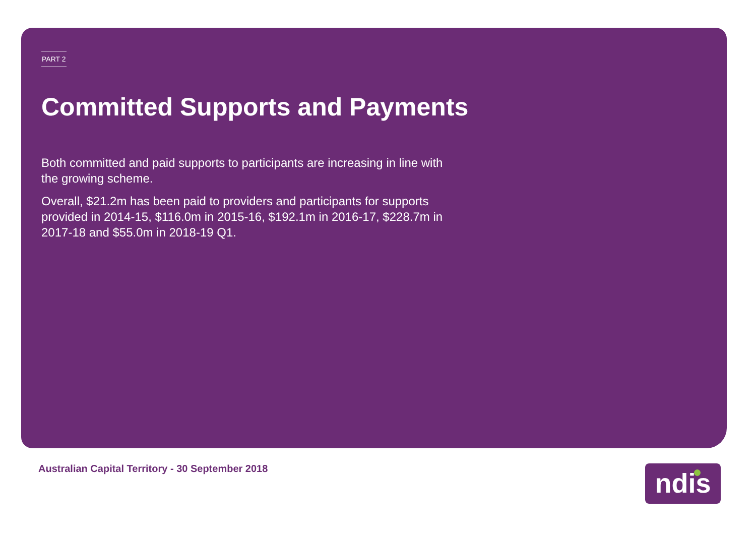PART 2
Committed Supports and Payments
Both committed and paid supports to participants are increasing in line with the growing scheme.
Overall, $21.2m has been paid to providers and participants for supports provided in 2014-15, $116.0m in 2015-16, $192.1m in 2016-17, $228.7m in 2017-18 and $55.0m in 2018-19 Q1.
Australian Capital Territory - 30 September 2018
ndis